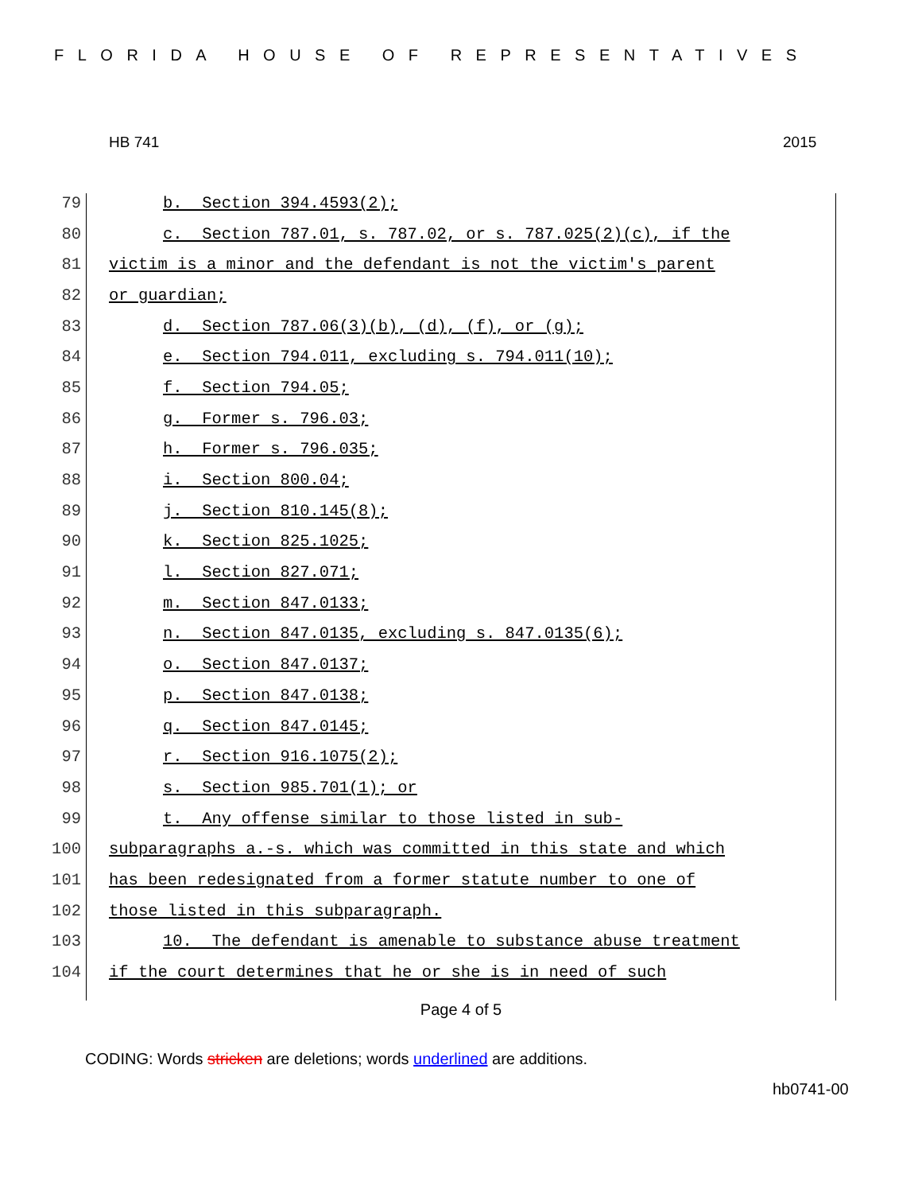FLORIDA HOUSE OF REPRESENTATIVES
HB 741 2015
79 b. Section 394.4593(2);
80 c. Section 787.01, s. 787.02, or s. 787.025(2)(c), if the
81 victim is a minor and the defendant is not the victim's parent
82 or guardian;
83 d. Section 787.06(3)(b), (d), (f), or (g);
84 e. Section 794.011, excluding s. 794.011(10);
85 f. Section 794.05;
86 g. Former s. 796.03;
87 h. Former s. 796.035;
88 i. Section 800.04;
89 j. Section 810.145(8);
90 k. Section 825.1025;
91 l. Section 827.071;
92 m. Section 847.0133;
93 n. Section 847.0135, excluding s. 847.0135(6);
94 o. Section 847.0137;
95 p. Section 847.0138;
96 q. Section 847.0145;
97 r. Section 916.1075(2);
98 s. Section 985.701(1); or
99 t. Any offense similar to those listed in sub-
100 subparagraphs a.-s. which was committed in this state and which
101 has been redesignated from a former statute number to one of
102 those listed in this subparagraph.
103 10. The defendant is amenable to substance abuse treatment
104 if the court determines that he or she is in need of such
Page 4 of 5
CODING: Words stricken are deletions; words underlined are additions.
hb0741-00